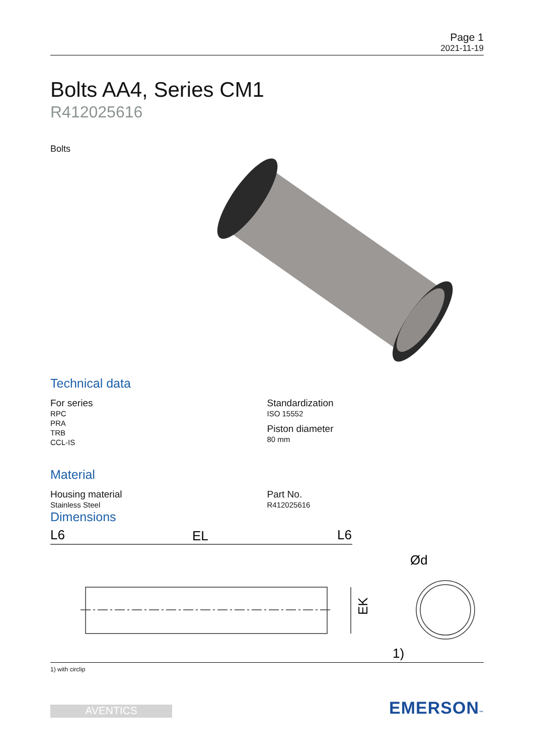Page 1
2021-11-19
Bolts AA4, Series CM1
R412025616
Bolts
Technical data
For series
RPC
PRA
TRB
CCL-IS
Standardization
ISO 15552
Piston diameter
80 mm
Material
Housing material
Stainless Steel
Part No.
R412025616
Dimensions
L6
EL
L6
EK
Ød
1)
1) with circlip
AVENTICS
EMERSON™